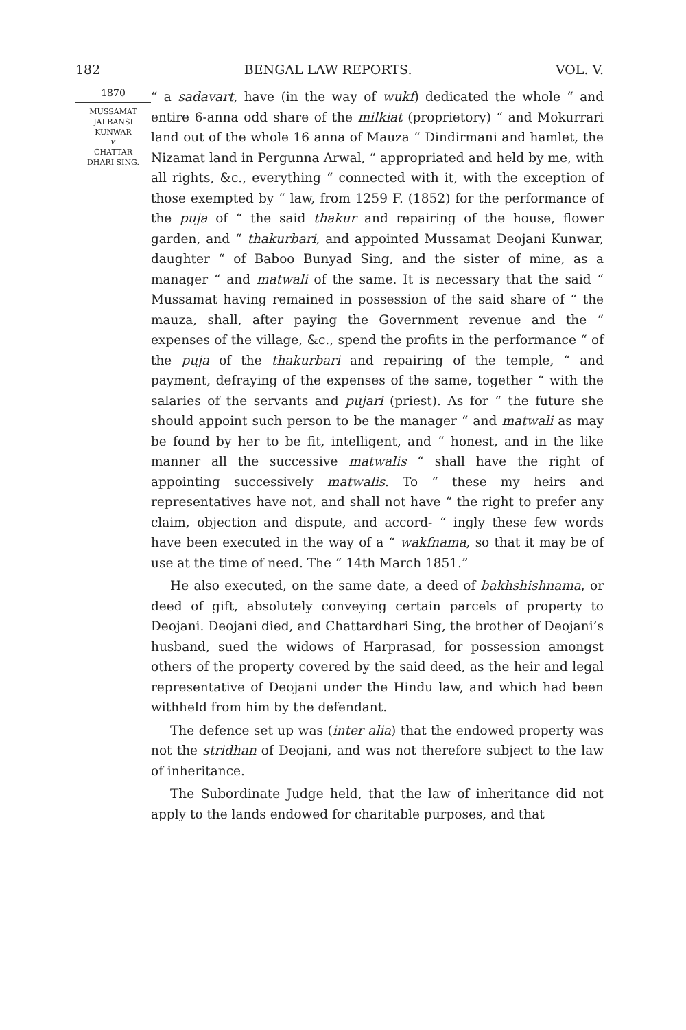182 BENGAL LAW REPORTS. VOL. V.
1870
MUSSAMAT
JAI BANSI
KUNWAR
v.
CHATTAR
DHARI SING.
“ a sadavart, have (in the way of wukf) dedicated the whole “ and entire 6-anna odd share of the milkiat (proprietory) “ and Mokurrari land out of the whole 16 anna of Mauza “ Dindirmani and hamlet, the Nizamat land in Pergunna Arwal, “ appropriated and held by me, with all rights, &c., everything “ connected with it, with the exception of those exempted by “ law, from 1259 F. (1852) for the performance of the puja of “ the said thakur and repairing of the house, flower garden, and “ thakurbari, and appointed Mussamat Deojani Kunwar, daughter “ of Baboo Bunyad Sing, and the sister of mine, as a manager “ and matwali of the same. It is necessary that the said “ Mussamat having remained in possession of the said share of “ the mauza, shall, after paying the Government revenue and the “ expenses of the village, &c., spend the profits in the performance “ of the puja of the thakurbari and repairing of the temple, “ and payment, defraying of the expenses of the same, together “ with the salaries of the servants and pujari (priest). As for “ the future she should appoint such person to be the manager “ and matwali as may be found by her to be fit, intelligent, and “ honest, and in the like manner all the successive matwalis “ shall have the right of appointing successively matwalis. To “ these my heirs and representatives have not, and shall not have “ the right to prefer any claim, objection and dispute, and accord- “ ingly these few words have been executed in the way of a “ wakfnama, so that it may be of use at the time of need. The “ 14th March 1851.”
He also executed, on the same date, a deed of bakhshishnama, or deed of gift, absolutely conveying certain parcels of property to Deojani. Deojani died, and Chattardhari Sing, the brother of Deojani’s husband, sued the widows of Harprasad, for possession amongst others of the property covered by the said deed, as the heir and legal representative of Deojani under the Hindu law, and which had been withheld from him by the defendant.
The defence set up was (inter alia) that the endowed property was not the stridhan of Deojani, and was not therefore subject to the law of inheritance.
The Subordinate Judge held, that the law of inheritance did not apply to the lands endowed for charitable purposes, and that